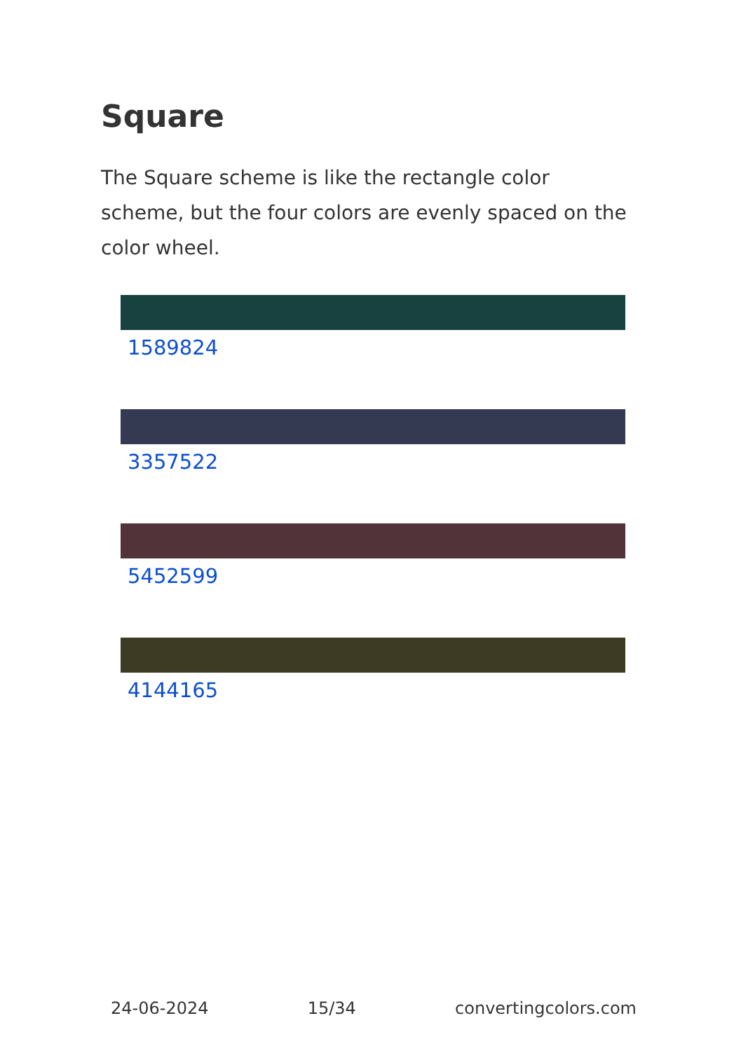Square
The Square scheme is like the rectangle color scheme, but the four colors are evenly spaced on the color wheel.
1589824
3357522
5452599
4144165
24-06-2024 15/34 convertingcolors.com